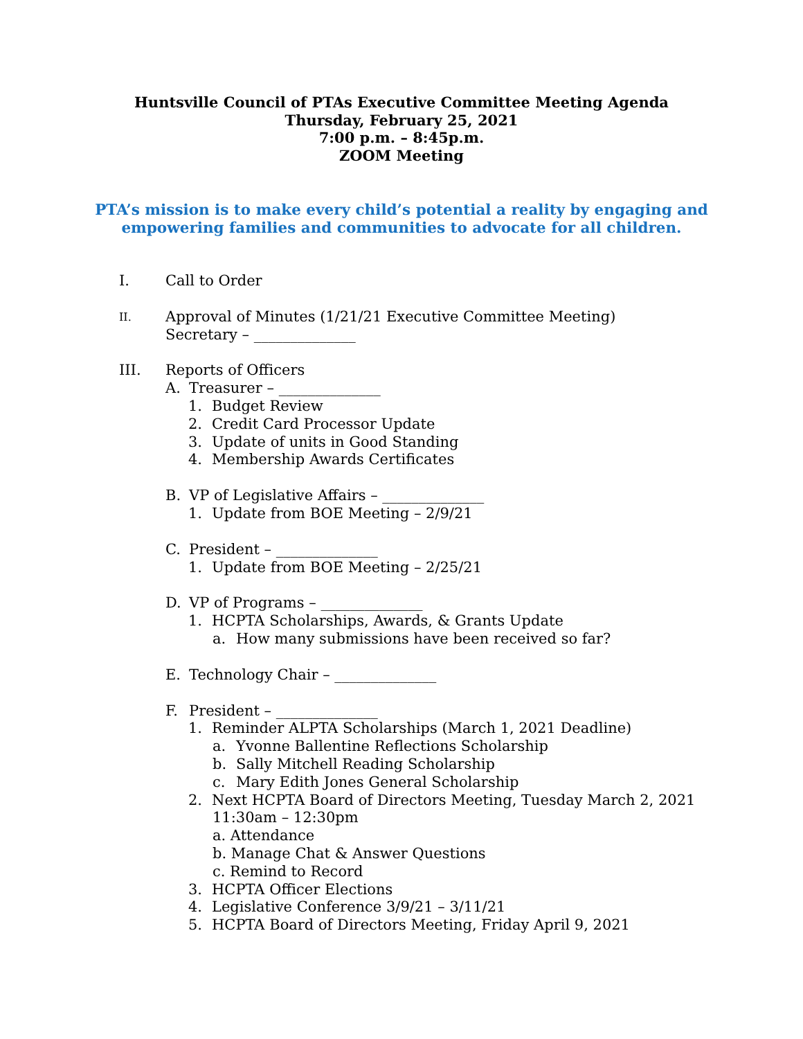Huntsville Council of PTAs Executive Committee Meeting Agenda
Thursday, February 25, 2021
7:00 p.m. – 8:45p.m.
ZOOM Meeting
PTA’s mission is to make every child’s potential a reality by engaging and
empowering families and communities to advocate for all children.
I. Call to Order
II. Approval of Minutes (1/21/21 Executive Committee Meeting)
Secretary – ______________
III. Reports of Officers
A. Treasurer – ______________
1. Budget Review
2. Credit Card Processor Update
3. Update of units in Good Standing
4. Membership Awards Certificates
B. VP of Legislative Affairs – ______________
1. Update from BOE Meeting – 2/9/21
C. President – ______________
1. Update from BOE Meeting – 2/25/21
D. VP of Programs – ______________
1. HCPTA Scholarships, Awards, & Grants Update
a. How many submissions have been received so far?
E. Technology Chair – ______________
F. President – ______________
1. Reminder ALPTA Scholarships (March 1, 2021 Deadline)
a. Yvonne Ballentine Reflections Scholarship
b. Sally Mitchell Reading Scholarship
c. Mary Edith Jones General Scholarship
2. Next HCPTA Board of Directors Meeting, Tuesday March 2, 2021
11:30am – 12:30pm
a. Attendance
b. Manage Chat & Answer Questions
c. Remind to Record
3. HCPTA Officer Elections
4. Legislative Conference 3/9/21 – 3/11/21
5. HCPTA Board of Directors Meeting, Friday April 9, 2021